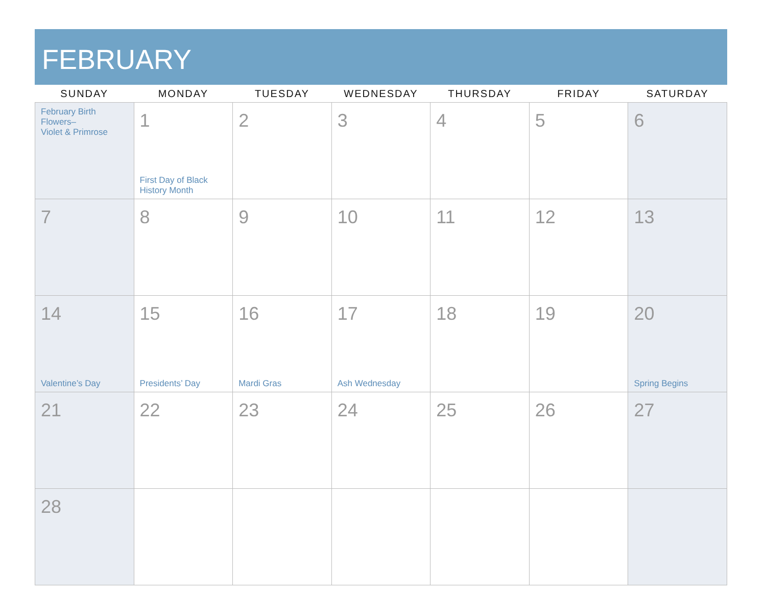FEBRUARY
| SUNDAY | MONDAY | TUESDAY | WEDNESDAY | THURSDAY | FRIDAY | SATURDAY |
| --- | --- | --- | --- | --- | --- | --- |
| February Birth Flowers– Violet & Primrose | 1 First Day of Black History Month | 2 | 3 | 4 | 5 | 6 |
| 7 | 8 | 9 | 10 | 11 | 12 | 13 |
| 14 Valentine’s Day | 15 Presidents’ Day | 16 Mardi Gras | 17 Ash Wednesday | 18 | 19 | 20 Spring Begins |
| 21 | 22 | 23 | 24 | 25 | 26 | 27 |
| 28 | | | | | | |